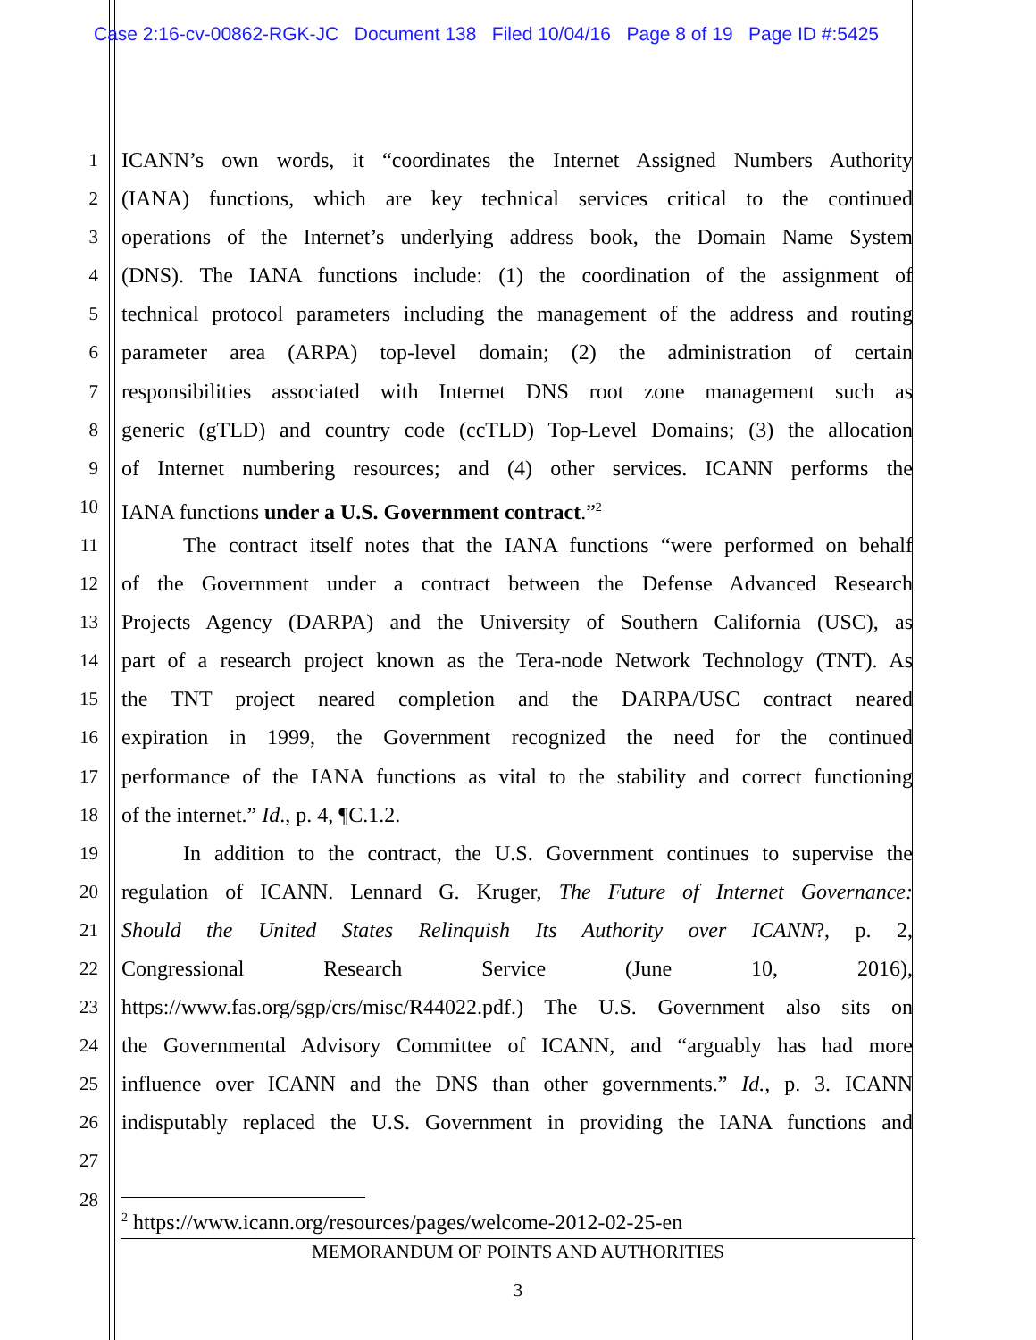Case 2:16-cv-00862-RGK-JC Document 138 Filed 10/04/16 Page 8 of 19 Page ID #:5425
1 ICANN’s own words, it “coordinates the Internet Assigned Numbers Authority
2 (IANA) functions, which are key technical services critical to the continued
3 operations of the Internet’s underlying address book, the Domain Name System
4 (DNS). The IANA functions include: (1) the coordination of the assignment of
5 technical protocol parameters including the management of the address and routing
6 parameter area (ARPA) top-level domain; (2) the administration of certain
7 responsibilities associated with Internet DNS root zone management such as
8 generic (gTLD) and country code (ccTLD) Top-Level Domains; (3) the allocation
9 of Internet numbering resources; and (4) other services. ICANN performs the
10 IANA functions under a U.S. Government contract.”<sup>2</sup>
11 The contract itself notes that the IANA functions “were performed on behalf
12 of the Government under a contract between the Defense Advanced Research
13 Projects Agency (DARPA) and the University of Southern California (USC), as
14 part of a research project known as the Tera-node Network Technology (TNT). As
15 the TNT project neared completion and the DARPA/USC contract neared
16 expiration in 1999, the Government recognized the need for the continued
17 performance of the IANA functions as vital to the stability and correct functioning
18 of the internet.” Id., p. 4, ¶C.1.2.
19 In addition to the contract, the U.S. Government continues to supervise the
20 regulation of ICANN. Lennard G. Kruger, The Future of Internet Governance:
21 Should the United States Relinquish Its Authority over ICANN?, p. 2,
22 Congressional Research Service (June 10, 2016),
23 https://www.fas.org/sgp/crs/misc/R44022.pdf.) The U.S. Government also sits on
24 the Governmental Advisory Committee of ICANN, and “arguably has had more
25 influence over ICANN and the DNS than other governments.” Id., p. 3. ICANN
26 indisputably replaced the U.S. Government in providing the IANA functions and
27
28
<sup>2</sup> https://www.icann.org/resources/pages/welcome-2012-02-25-en
MEMORANDUM OF POINTS AND AUTHORITIES
3